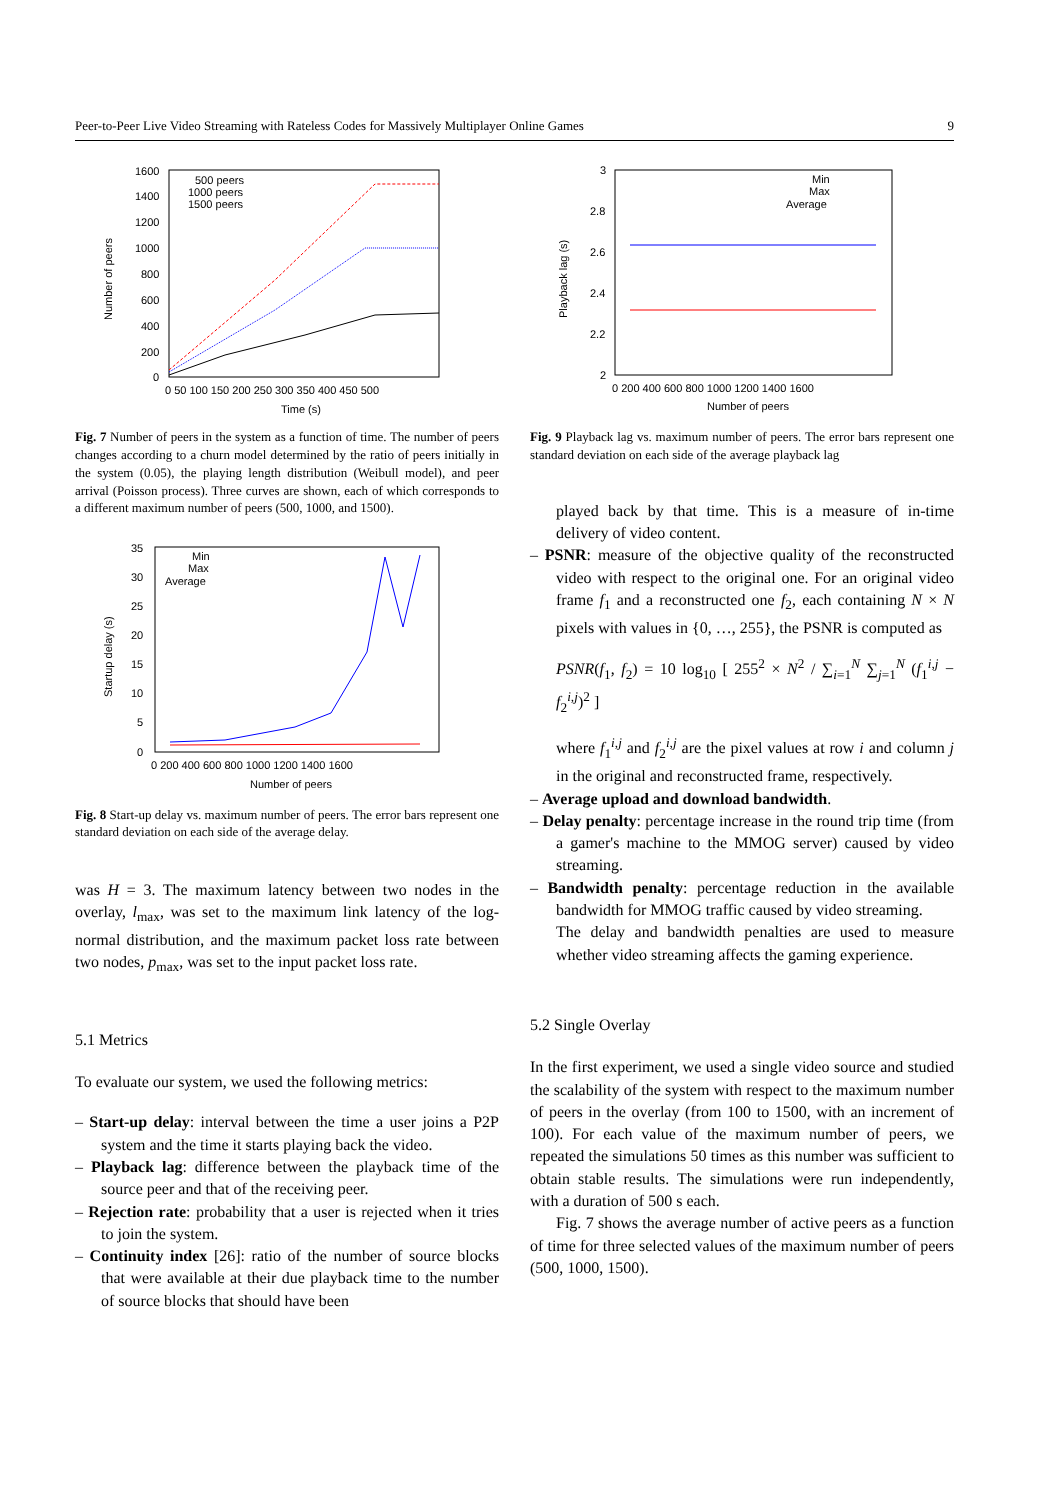Peer-to-Peer Live Video Streaming with Rateless Codes for Massively Multiplayer Online Games 9
1600
1400
1200
1000
800
600
400
200
0
0 50 100 150 200 250 300 350 400 450 500
Time (s)
Number of peers
500 peers
1000 peers
1500 peers
Fig. 7 Number of peers in the system as a function of time. The number of peers changes according to a churn model determined by the ratio of peers initially in the system (0.05), the playing length distribution (Weibull model), and peer arrival (Poisson process). Three curves are shown, each of which corresponds to a different maximum number of peers (500, 1000, and 1500).
35
30
25
20
15
10
5
0
0 200 400 600 800 1000 1200 1400 1600
Number of peers
Startup delay (s)
Min
Max
Average
Fig. 8 Start-up delay vs. maximum number of peers. The error bars represent one standard deviation on each side of the average delay.
was H = 3. The maximum latency between two nodes in the overlay, l<sub>max</sub>, was set to the maximum link latency of the log-normal distribution, and the maximum packet loss rate between two nodes, p<sub>max</sub>, was set to the input packet loss rate.
5.1 Metrics
To evaluate our system, we used the following metrics:
– Start-up delay: interval between the time a user joins a P2P system and the time it starts playing back the video.
– Playback lag: difference between the playback time of the source peer and that of the receiving peer.
– Rejection rate: probability that a user is rejected when it tries to join the system.
– Continuity index [26]: ratio of the number of source blocks that were available at their due playback time to the number of source blocks that should have been
3
2.8
2.6
2.4
2.2
2
0 200 400 600 800 1000 1200 1400 1600
Number of peers
Playback lag (s)
Min
Max
Average
Fig. 9 Playback lag vs. maximum number of peers. The error bars represent one standard deviation on each side of the average playback lag
played back by that time. This is a measure of in-time delivery of video content.
– PSNR: measure of the objective quality of the reconstructed video with respect to the original one. For an original video frame f<sub>1</sub> and a reconstructed one f<sub>2</sub>, each containing N × N pixels with values in {0, …, 255}, the PSNR is computed as
PSNR(f<sub>1</sub>, f<sub>2</sub>) = 10 log<sub>10</sub> [ 255<sup>2</sup> × N<sup>2</sup> / ∑<sub>i=1</sub><sup>N</sup> ∑<sub>j=1</sub><sup>N</sup> (f<sub>1</sub><sup>i,j</sup> − f<sub>2</sub><sup>i,j</sup>)<sup>2</sup> ]
where f<sub>1</sub><sup>i,j</sup> and f<sub>2</sub><sup>i,j</sup> are the pixel values at row i and column j in the original and reconstructed frame, respectively.
– Average upload and download bandwidth.
– Delay penalty: percentage increase in the round trip time (from a gamer's machine to the MMOG server) caused by video streaming.
– Bandwidth penalty: percentage reduction in the available bandwidth for MMOG traffic caused by video streaming.
The delay and bandwidth penalties are used to measure whether video streaming affects the gaming experience.
5.2 Single Overlay
In the first experiment, we used a single video source and studied the scalability of the system with respect to the maximum number of peers in the overlay (from 100 to 1500, with an increment of 100). For each value of the maximum number of peers, we repeated the simulations 50 times as this number was sufficient to obtain stable results. The simulations were run independently, with a duration of 500 s each.
Fig. 7 shows the average number of active peers as a function of time for three selected values of the maximum number of peers (500, 1000, 1500).